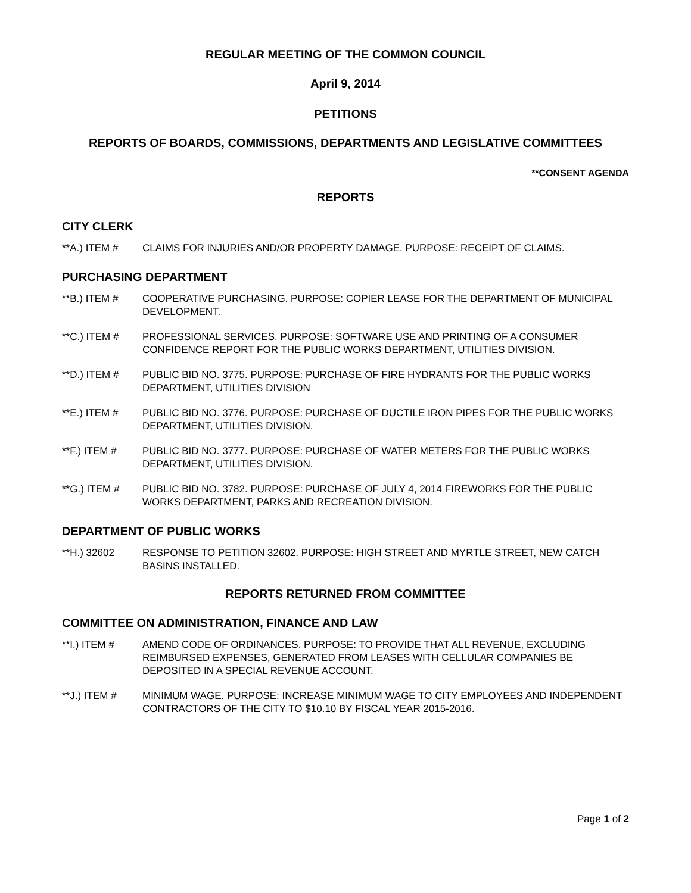REGULAR MEETING OF THE COMMON COUNCIL
April 9, 2014
PETITIONS
REPORTS OF BOARDS, COMMISSIONS, DEPARTMENTS AND LEGISLATIVE COMMITTEES
**CONSENT AGENDA
REPORTS
CITY CLERK
**A.) ITEM # CLAIMS FOR INJURIES AND/OR PROPERTY DAMAGE. PURPOSE: RECEIPT OF CLAIMS.
PURCHASING DEPARTMENT
**B.) ITEM # COOPERATIVE PURCHASING. PURPOSE: COPIER LEASE FOR THE DEPARTMENT OF MUNICIPAL DEVELOPMENT.
**C.) ITEM # PROFESSIONAL SERVICES. PURPOSE: SOFTWARE USE AND PRINTING OF A CONSUMER CONFIDENCE REPORT FOR THE PUBLIC WORKS DEPARTMENT, UTILITIES DIVISION.
**D.) ITEM # PUBLIC BID NO. 3775. PURPOSE: PURCHASE OF FIRE HYDRANTS FOR THE PUBLIC WORKS DEPARTMENT, UTILITIES DIVISION
**E.) ITEM # PUBLIC BID NO. 3776. PURPOSE: PURCHASE OF DUCTILE IRON PIPES FOR THE PUBLIC WORKS DEPARTMENT, UTILITIES DIVISION.
**F.) ITEM # PUBLIC BID NO. 3777. PURPOSE: PURCHASE OF WATER METERS FOR THE PUBLIC WORKS DEPARTMENT, UTILITIES DIVISION.
**G.) ITEM # PUBLIC BID NO. 3782. PURPOSE: PURCHASE OF JULY 4, 2014 FIREWORKS FOR THE PUBLIC WORKS DEPARTMENT, PARKS AND RECREATION DIVISION.
DEPARTMENT OF PUBLIC WORKS
**H.) 32602 RESPONSE TO PETITION 32602. PURPOSE: HIGH STREET AND MYRTLE STREET, NEW CATCH BASINS INSTALLED.
REPORTS RETURNED FROM COMMITTEE
COMMITTEE ON ADMINISTRATION, FINANCE AND LAW
**I.) ITEM # AMEND CODE OF ORDINANCES. PURPOSE: TO PROVIDE THAT ALL REVENUE, EXCLUDING REIMBURSED EXPENSES, GENERATED FROM LEASES WITH CELLULAR COMPANIES BE DEPOSITED IN A SPECIAL REVENUE ACCOUNT.
**J.) ITEM # MINIMUM WAGE. PURPOSE: INCREASE MINIMUM WAGE TO CITY EMPLOYEES AND INDEPENDENT CONTRACTORS OF THE CITY TO $10.10 BY FISCAL YEAR 2015-2016.
Page 1 of 2